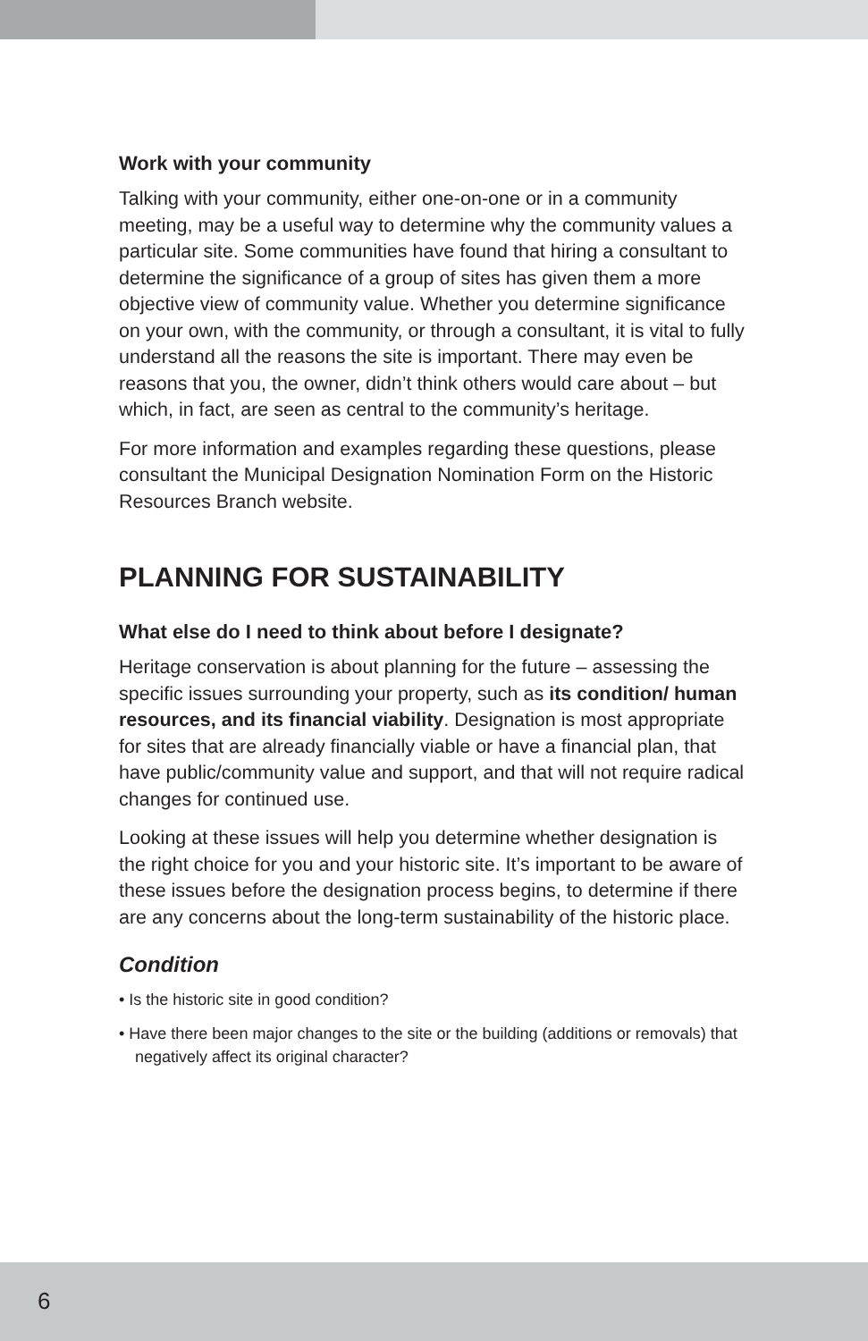Work with your community
Talking with your community, either one-on-one or in a community meeting, may be a useful way to determine why the community values a particular site. Some communities have found that hiring a consultant to determine the significance of a group of sites has given them a more objective view of community value. Whether you determine significance on your own, with the community, or through a consultant, it is vital to fully understand all the reasons the site is important. There may even be reasons that you, the owner, didn’t think others would care about – but which, in fact, are seen as central to the community’s heritage.
For more information and examples regarding these questions, please consultant the Municipal Designation Nomination Form on the Historic Resources Branch website.
PLANNING FOR SUSTAINABILITY
What else do I need to think about before I designate?
Heritage conservation is about planning for the future – assessing the specific issues surrounding your property, such as its condition/ human resources, and its financial viability. Designation is most appropriate for sites that are already financially viable or have a financial plan, that have public/community value and support, and that will not require radical changes for continued use.
Looking at these issues will help you determine whether designation is the right choice for you and your historic site. It’s important to be aware of these issues before the designation process begins, to determine if there are any concerns about the long-term sustainability of the historic place.
Condition
• Is the historic site in good condition?
• Have there been major changes to the site or the building (additions or removals) that negatively affect its original character?
6